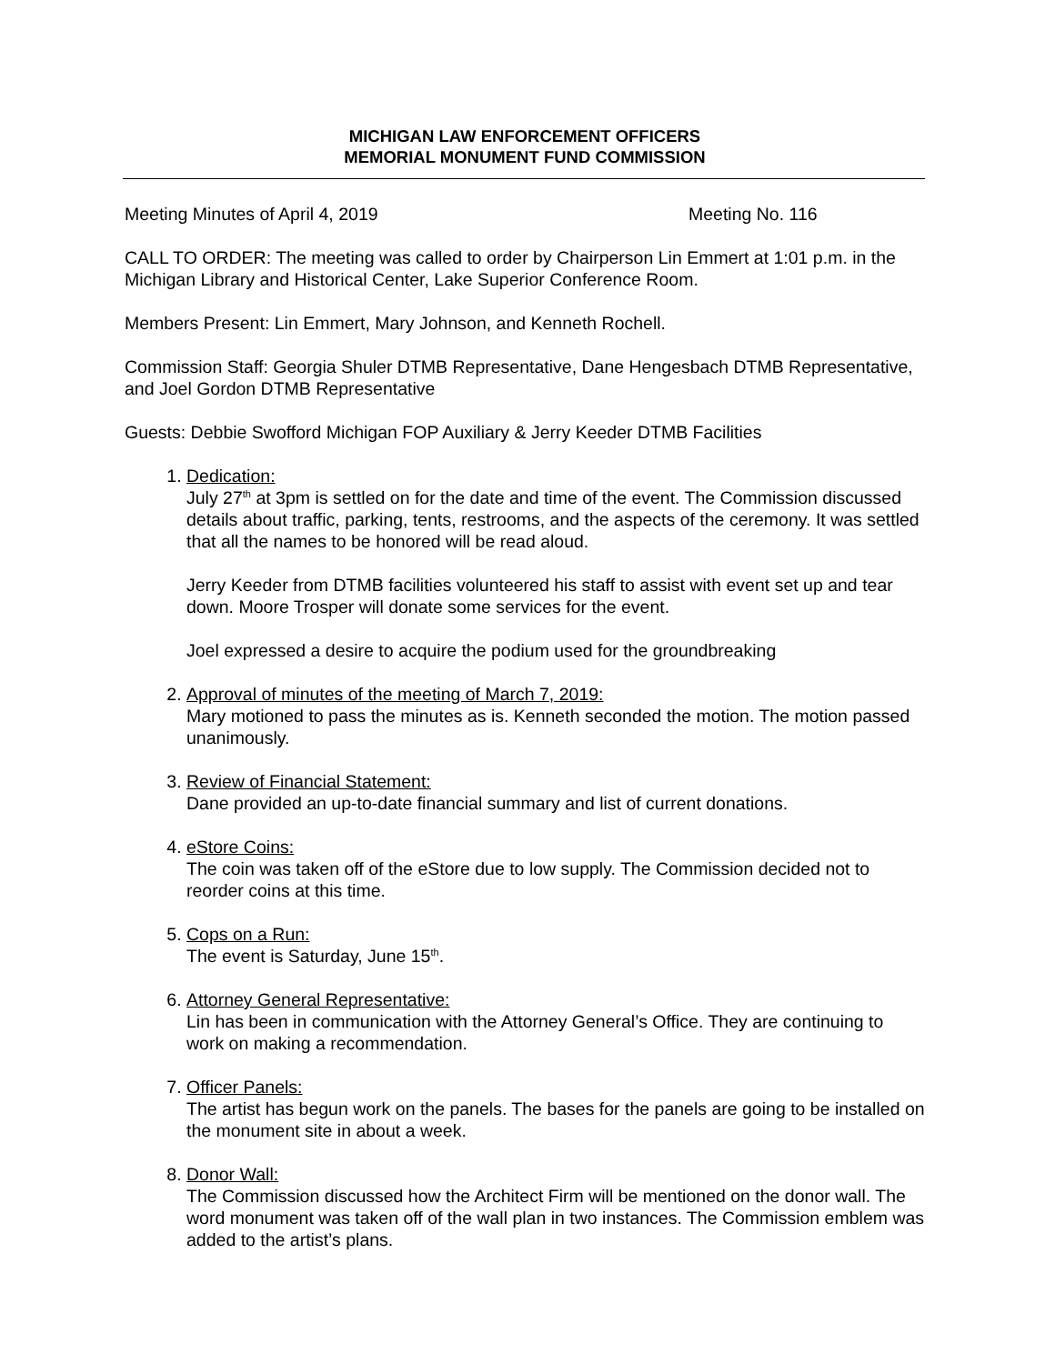MICHIGAN LAW ENFORCEMENT OFFICERS
MEMORIAL MONUMENT FUND COMMISSION
Meeting Minutes of April 4, 2019 Meeting No. 116
CALL TO ORDER: The meeting was called to order by Chairperson Lin Emmert at 1:01 p.m. in the Michigan Library and Historical Center, Lake Superior Conference Room.
Members Present: Lin Emmert, Mary Johnson, and Kenneth Rochell.
Commission Staff: Georgia Shuler DTMB Representative, Dane Hengesbach DTMB Representative, and Joel Gordon DTMB Representative
Guests: Debbie Swofford Michigan FOP Auxiliary & Jerry Keeder DTMB Facilities
1. Dedication:
July 27<sup>th</sup> at 3pm is settled on for the date and time of the event. The Commission discussed details about traffic, parking, tents, restrooms, and the aspects of the ceremony. It was settled that all the names to be honored will be read aloud.
Jerry Keeder from DTMB facilities volunteered his staff to assist with event set up and tear down. Moore Trosper will donate some services for the event.
Joel expressed a desire to acquire the podium used for the groundbreaking
2. Approval of minutes of the meeting of March 7, 2019:
Mary motioned to pass the minutes as is. Kenneth seconded the motion. The motion passed unanimously.
3. Review of Financial Statement:
Dane provided an up-to-date financial summary and list of current donations.
4. eStore Coins:
The coin was taken off of the eStore due to low supply. The Commission decided not to reorder coins at this time.
5. Cops on a Run:
The event is Saturday, June 15<sup>th</sup>.
6. Attorney General Representative:
Lin has been in communication with the Attorney General’s Office. They are continuing to work on making a recommendation.
7. Officer Panels:
The artist has begun work on the panels. The bases for the panels are going to be installed on the monument site in about a week.
8. Donor Wall:
The Commission discussed how the Architect Firm will be mentioned on the donor wall. The word monument was taken off of the wall plan in two instances. The Commission emblem was added to the artist’s plans.